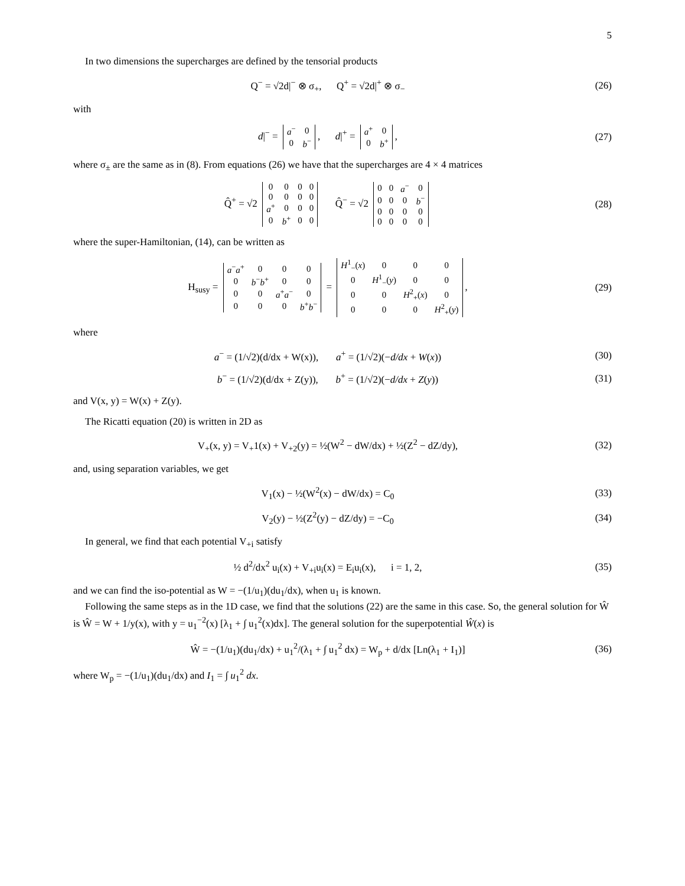5
In two dimensions the supercharges are defined by the tensorial products
Q<sup>−</sup> = √2d|<sup>−</sup> ⊗ σ<sub>+</sub>, Q<sup>+</sup> = √2d|<sup>+</sup> ⊗ σ<sub>−</sub>
(26)
with
d|<sup>−</sup> =
| a<sup>−</sup> | 0 |
| 0 | b<sup>−</sup> |
, d|<sup>+</sup> =
| a<sup>+</sup> | 0 |
| 0 | b<sup>+</sup> |
,
(27)
where σ<sub>±</sub> are the same as in (8). From equations (26) we have that the supercharges are 4 × 4 matrices
Q̂<sup>+</sup> = √2
| 0 | 0 | 0 | 0 |
| 0 | 0 | 0 | 0 |
| a<sup>+</sup> | 0 | 0 | 0 |
| 0 | b<sup>+</sup> | 0 | 0 |
Q̂<sup>−</sup> = √2
| 0 | 0 | a<sup>−</sup> | 0 |
| 0 | 0 | 0 | b<sup>−</sup> |
| 0 | 0 | 0 | 0 |
| 0 | 0 | 0 | 0 |
(28)
where the super-Hamiltonian, (14), can be written as
H<sub>susy</sub> =
| a<sup>−</sup> a<sup>+</sup> | 0 | 0 | 0 |
| 0 | b<sup>−</sup> b<sup>+</sup> | 0 | 0 |
| 0 | 0 | a<sup>+</sup> a<sup>−</sup> | 0 |
| 0 | 0 | 0 | b<sup>+</sup> b<sup>−</sup> |
=
| H<sup>1</sup><sub>−</sub>( x ) | 0 | 0 | 0 |
| 0 | H<sup>1</sup><sub>−</sub>( y ) | 0 | 0 |
| 0 | 0 | H<sup>2</sup><sub>+</sub>( x ) | 0 |
| 0 | 0 | 0 | H<sup>2</sup><sub>+</sub>( y ) |
,
(29)
where
a<sup>−</sup> = (1/√2)(d/dx + W(x)), a<sup>+</sup> = (1/√2)(−d/dx + W(x))
(30)
b<sup>−</sup> = (1/√2)(d/dx + Z(y)), b<sup>+</sup> = (1/√2)(−d/dx + Z(y))
(31)
and V(x, y) = W(x) + Z(y).
The Ricatti equation (20) is written in 2D as
V<sub>+</sub>(x, y) = V<sub>+</sub>1(x) + V<sub>+2</sub>(y) = ½(W<sup>2</sup> − dW/dx) + ½(Z<sup>2</sup> − dZ/dy),
(32)
and, using separation variables, we get
V<sub>1</sub>(x) − ½(W<sup>2</sup>(x) − dW/dx) = C<sub>0</sub> (33)
V<sub>2</sub>(y) − ½(Z<sup>2</sup>(y) − dZ/dy) = −C<sub>0</sub> (34)
In general, we find that each potential V<sub>+i</sub> satisfy
½ d<sup>2</sup>/dx<sup>2</sup> u<sub>i</sub>(x) + V<sub>+i</sub>u<sub>i</sub>(x) = E<sub>i</sub>u<sub>i</sub>(x), i = 1, 2,
(35)
and we can find the iso-potential as W = −(1/u<sub>1</sub>)(du<sub>1</sub>/dx), when u<sub>1</sub> is known.
Following the same steps as in the 1D case, we find that the solutions (22) are the same in this case. So, the general solution for Ŵ is Ŵ = W + 1/y(x), with y = u<sub>1</sub><sup>−2</sup>(x) [λ<sub>1</sub> + ∫ u<sub>1</sub><sup>2</sup>(x)dx]. The general solution for the superpotential Ŵ(x) is
Ŵ = −(1/u<sub>1</sub>)(du<sub>1</sub>/dx) + u<sub>1</sub><sup>2</sup>/(λ<sub>1</sub> + ∫ u<sub>1</sub><sup>2</sup> dx) = W<sub>p</sub> + d/dx [Ln(λ<sub>1</sub> + I<sub>1</sub>)]
(36)
where W<sub>p</sub> = −(1/u<sub>1</sub>)(du<sub>1</sub>/dx) and I<sub>1</sub> = ∫ u<sub>1</sub><sup>2</sup> dx.